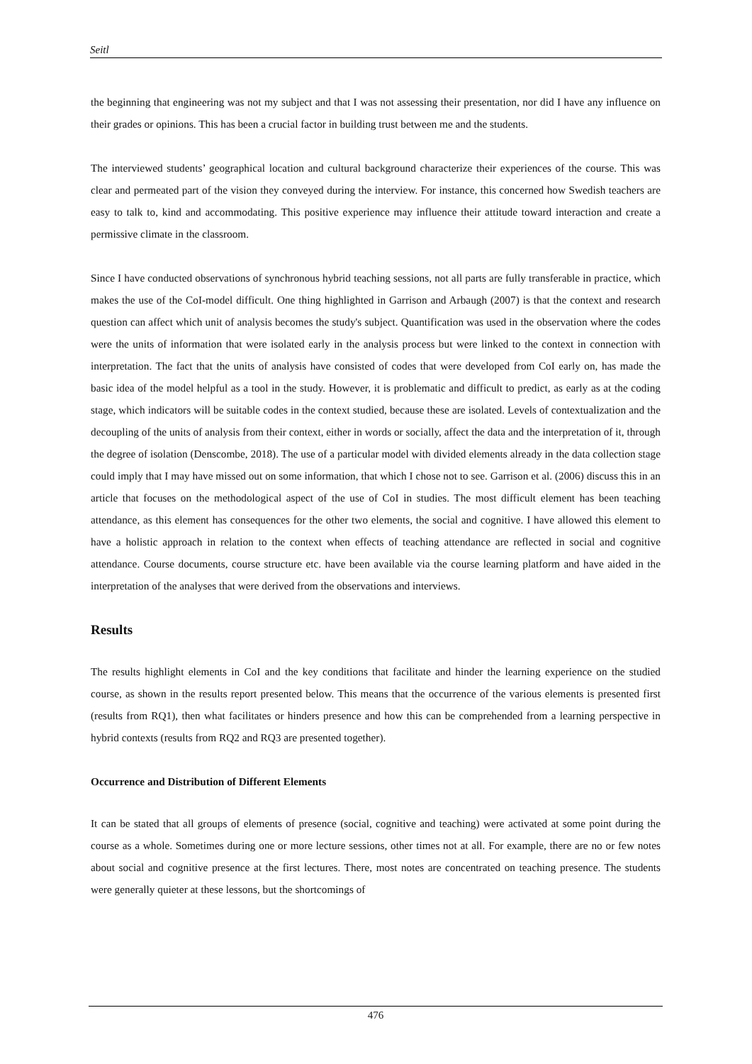Seitl
the beginning that engineering was not my subject and that I was not assessing their presentation, nor did I have any influence on their grades or opinions. This has been a crucial factor in building trust between me and the students.
The interviewed students’ geographical location and cultural background characterize their experiences of the course. This was clear and permeated part of the vision they conveyed during the interview. For instance, this concerned how Swedish teachers are easy to talk to, kind and accommodating. This positive experience may influence their attitude toward interaction and create a permissive climate in the classroom.
Since I have conducted observations of synchronous hybrid teaching sessions, not all parts are fully transferable in practice, which makes the use of the CoI-model difficult. One thing highlighted in Garrison and Arbaugh (2007) is that the context and research question can affect which unit of analysis becomes the study's subject. Quantification was used in the observation where the codes were the units of information that were isolated early in the analysis process but were linked to the context in connection with interpretation. The fact that the units of analysis have consisted of codes that were developed from CoI early on, has made the basic idea of the model helpful as a tool in the study. However, it is problematic and difficult to predict, as early as at the coding stage, which indicators will be suitable codes in the context studied, because these are isolated. Levels of contextualization and the decoupling of the units of analysis from their context, either in words or socially, affect the data and the interpretation of it, through the degree of isolation (Denscombe, 2018). The use of a particular model with divided elements already in the data collection stage could imply that I may have missed out on some information, that which I chose not to see. Garrison et al. (2006) discuss this in an article that focuses on the methodological aspect of the use of CoI in studies. The most difficult element has been teaching attendance, as this element has consequences for the other two elements, the social and cognitive. I have allowed this element to have a holistic approach in relation to the context when effects of teaching attendance are reflected in social and cognitive attendance. Course documents, course structure etc. have been available via the course learning platform and have aided in the interpretation of the analyses that were derived from the observations and interviews.
Results
The results highlight elements in CoI and the key conditions that facilitate and hinder the learning experience on the studied course, as shown in the results report presented below. This means that the occurrence of the various elements is presented first (results from RQ1), then what facilitates or hinders presence and how this can be comprehended from a learning perspective in hybrid contexts (results from RQ2 and RQ3 are presented together).
Occurrence and Distribution of Different Elements
It can be stated that all groups of elements of presence (social, cognitive and teaching) were activated at some point during the course as a whole. Sometimes during one or more lecture sessions, other times not at all. For example, there are no or few notes about social and cognitive presence at the first lectures. There, most notes are concentrated on teaching presence. The students were generally quieter at these lessons, but the shortcomings of
476